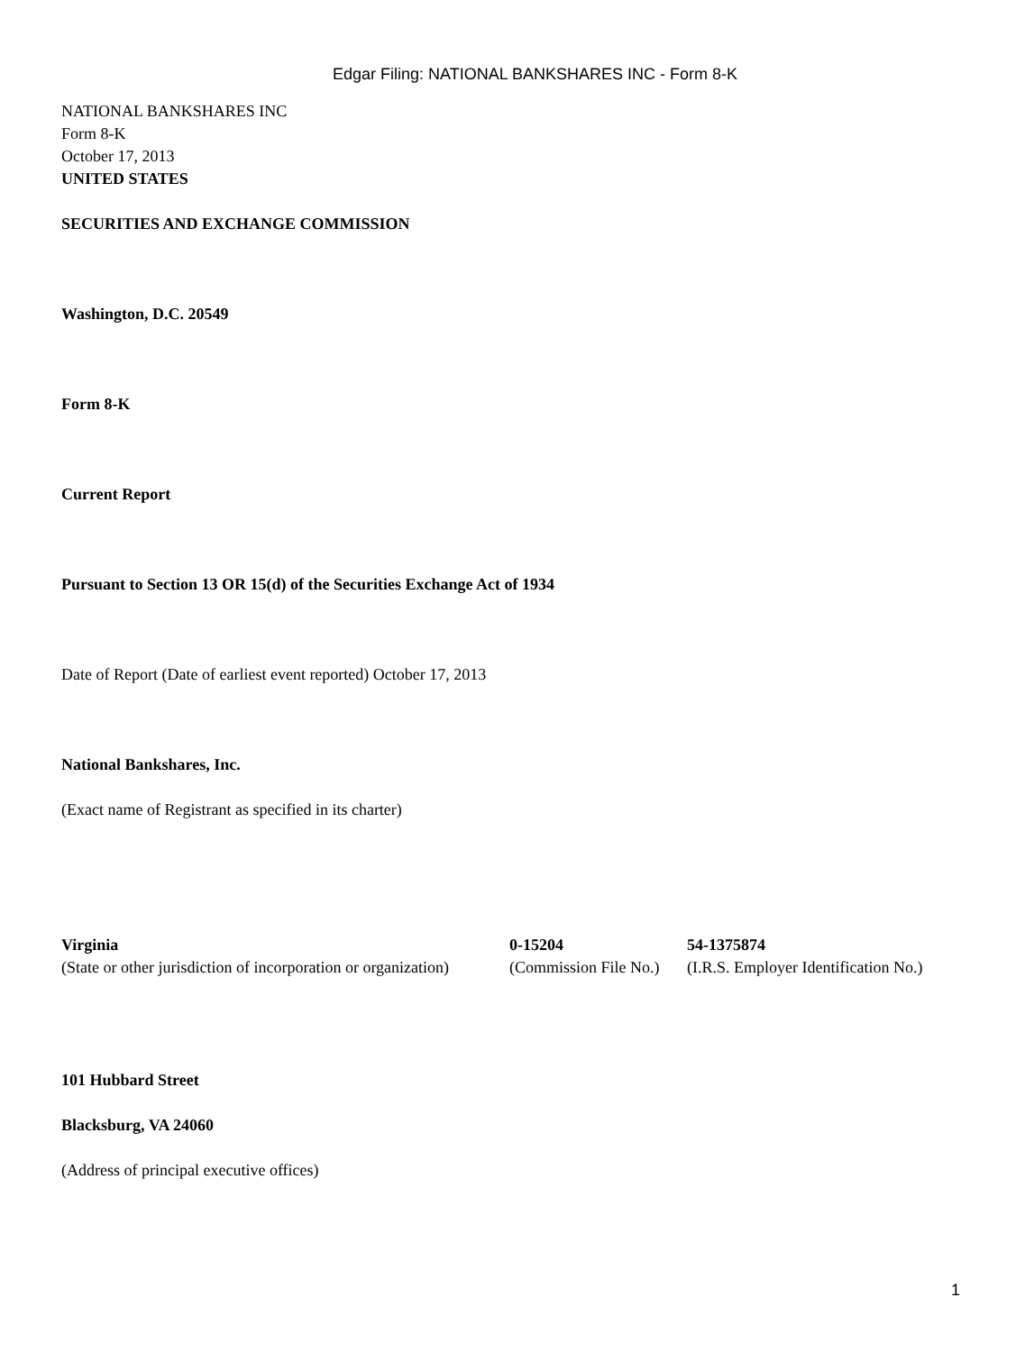Edgar Filing: NATIONAL BANKSHARES INC - Form 8-K
NATIONAL BANKSHARES INC
Form 8-K
October 17, 2013
UNITED STATES
SECURITIES AND EXCHANGE COMMISSION
Washington, D.C. 20549
Form 8-K
Current Report
Pursuant to Section 13 OR 15(d) of the Securities Exchange Act of 1934
Date of Report (Date of earliest event reported) October 17, 2013
National Bankshares, Inc.
(Exact name of Registrant as specified in its charter)
| Virginia | 0-15204 | 54-1375874 |
| (State or other jurisdiction of incorporation or organization) | (Commission File No.) | (I.R.S. Employer Identification No.) |
101 Hubbard Street
Blacksburg, VA 24060
(Address of principal executive offices)
1